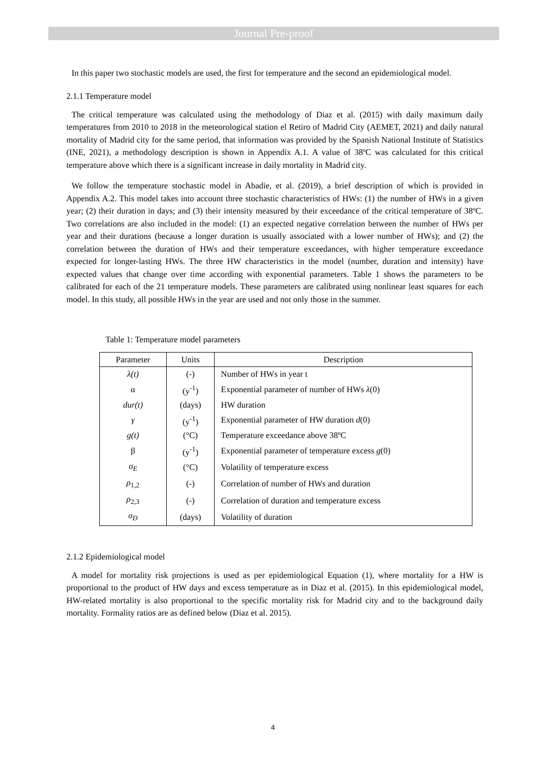Journal Pre-proof
In this paper two stochastic models are used, the first for temperature and the second an epidemiological model.
2.1.1 Temperature model
The critical temperature was calculated using the methodology of Diaz et al. (2015) with daily maximum daily temperatures from 2010 to 2018 in the meteorological station el Retiro of Madrid City (AEMET, 2021) and daily natural mortality of Madrid city for the same period, that information was provided by the Spanish National Institute of Statistics (INE, 2021), a methodology description is shown in Appendix A.1. A value of 38ºC was calculated for this critical temperature above which there is a significant increase in daily mortality in Madrid city.
We follow the temperature stochastic model in Abadie, et al. (2019), a brief description of which is provided in Appendix A.2. This model takes into account three stochastic characteristics of HWs: (1) the number of HWs in a given year; (2) their duration in days; and (3) their intensity measured by their exceedance of the critical temperature of 38ºC. Two correlations are also included in the model: (1) an expected negative correlation between the number of HWs per year and their durations (because a longer duration is usually associated with a lower number of HWs); and (2) the correlation between the duration of HWs and their temperature exceedances, with higher temperature exceedance expected for longer-lasting HWs. The three HW characteristics in the model (number, duration and intensity) have expected values that change over time according with exponential parameters. Table 1 shows the parameters to be calibrated for each of the 21 temperature models. These parameters are calibrated using nonlinear least squares for each model. In this study, all possible HWs in the year are used and not only those in the summer.
Table 1: Temperature model parameters
| Parameter | Units | Description |
| --- | --- | --- |
| λ(t) | (-) | Number of HWs in year t |
| α | (y<sup>-1</sup>) | Exponential parameter of number of HWs λ (0) |
| dur(t) | (days) | HW duration |
| γ | (y<sup>-1</sup>) | Exponential parameter of HW duration d (0) |
| g(t) | (°C) | Temperature exceedance above 38ºC |
| β | (y<sup>-1</sup>) | Exponential parameter of temperature excess g (0) |
| σ<sub>E</sub> | (°C) | Volatility of temperature excess |
| ρ<sub>1,2</sub> | (-) | Correlation of number of HWs and duration |
| ρ<sub>2,3</sub> | (-) | Correlation of duration and temperature excess |
| σ<sub>D</sub> | (days) | Volatility of duration |
2.1.2 Epidemiological model
A model for mortality risk projections is used as per epidemiological Equation (1), where mortality for a HW is proportional to the product of HW days and excess temperature as in Diaz et al. (2015). In this epidemiological model, HW-related mortality is also proportional to the specific mortality risk for Madrid city and to the background daily mortality. Formality ratios are as defined below (Diaz et al. 2015).
4